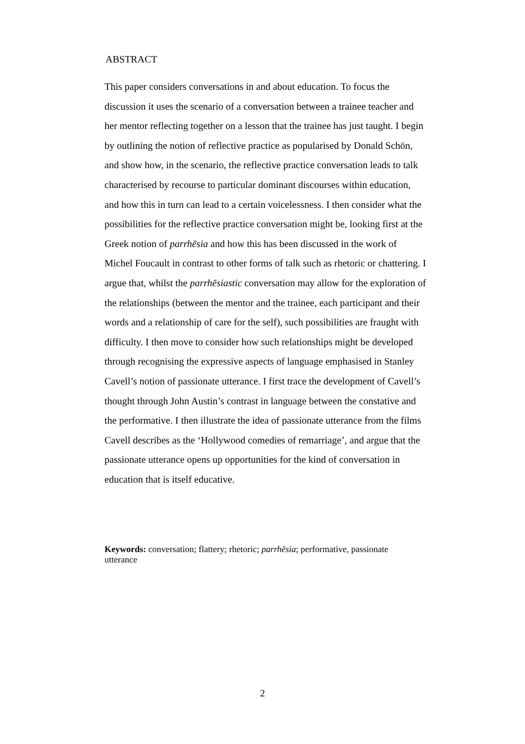ABSTRACT
This paper considers conversations in and about education. To focus the discussion it uses the scenario of a conversation between a trainee teacher and her mentor reflecting together on a lesson that the trainee has just taught. I begin by outlining the notion of reflective practice as popularised by Donald Schön, and show how, in the scenario, the reflective practice conversation leads to talk characterised by recourse to particular dominant discourses within education, and how this in turn can lead to a certain voicelessness. I then consider what the possibilities for the reflective practice conversation might be, looking first at the Greek notion of parrhēsia and how this has been discussed in the work of Michel Foucault in contrast to other forms of talk such as rhetoric or chattering. I argue that, whilst the parrhēsiastic conversation may allow for the exploration of the relationships (between the mentor and the trainee, each participant and their words and a relationship of care for the self), such possibilities are fraught with difficulty. I then move to consider how such relationships might be developed through recognising the expressive aspects of language emphasised in Stanley Cavell’s notion of passionate utterance. I first trace the development of Cavell’s thought through John Austin’s contrast in language between the constative and the performative. I then illustrate the idea of passionate utterance from the films Cavell describes as the ‘Hollywood comedies of remarriage’, and argue that the passionate utterance opens up opportunities for the kind of conversation in education that is itself educative.
Keywords: conversation; flattery; rhetoric; parrhēsia; performative, passionate utterance
2